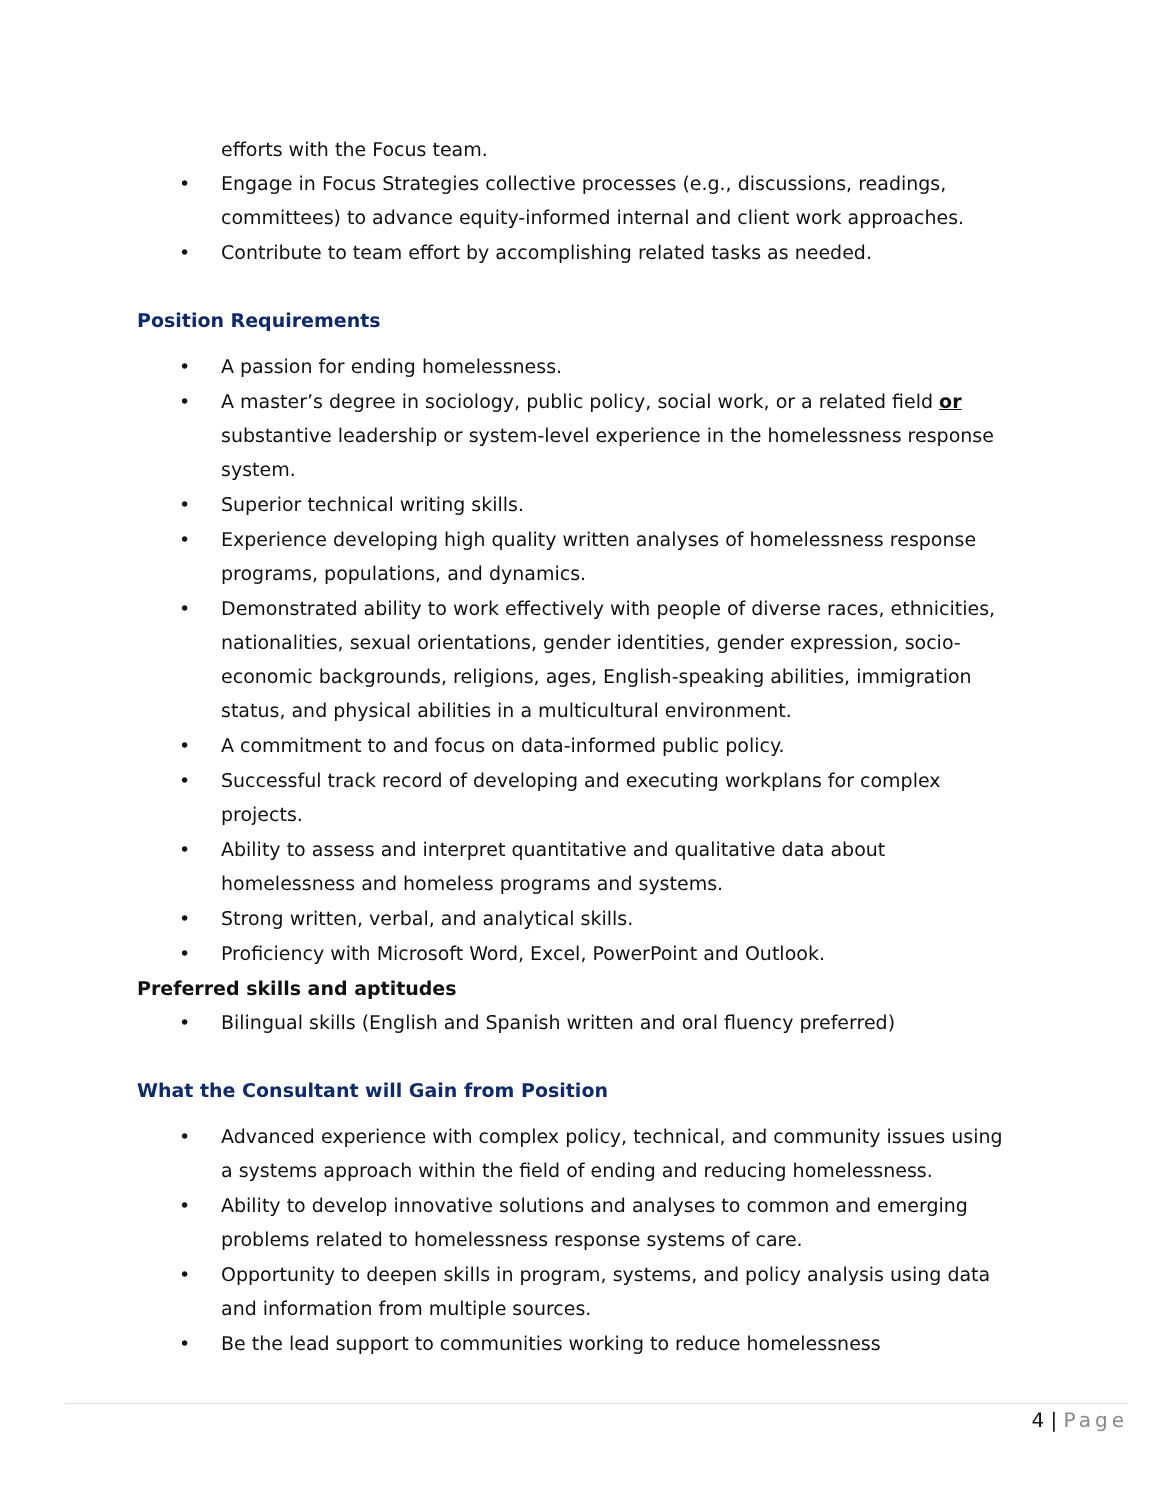efforts with the Focus team.
• Engage in Focus Strategies collective processes (e.g., discussions, readings, committees) to advance equity-informed internal and client work approaches.
• Contribute to team effort by accomplishing related tasks as needed.
Position Requirements
• A passion for ending homelessness.
• A master’s degree in sociology, public policy, social work, or a related field or substantive leadership or system-level experience in the homelessness response system.
• Superior technical writing skills.
• Experience developing high quality written analyses of homelessness response programs, populations, and dynamics.
• Demonstrated ability to work effectively with people of diverse races, ethnicities, nationalities, sexual orientations, gender identities, gender expression, socio-economic backgrounds, religions, ages, English-speaking abilities, immigration status, and physical abilities in a multicultural environment.
• A commitment to and focus on data-informed public policy.
• Successful track record of developing and executing workplans for complex projects.
• Ability to assess and interpret quantitative and qualitative data about homelessness and homeless programs and systems.
• Strong written, verbal, and analytical skills.
• Proficiency with Microsoft Word, Excel, PowerPoint and Outlook.
Preferred skills and aptitudes
• Bilingual skills (English and Spanish written and oral fluency preferred)
What the Consultant will Gain from Position
• Advanced experience with complex policy, technical, and community issues using a systems approach within the field of ending and reducing homelessness.
• Ability to develop innovative solutions and analyses to common and emerging problems related to homelessness response systems of care.
• Opportunity to deepen skills in program, systems, and policy analysis using data and information from multiple sources.
• Be the lead support to communities working to reduce homelessness
4 | Page